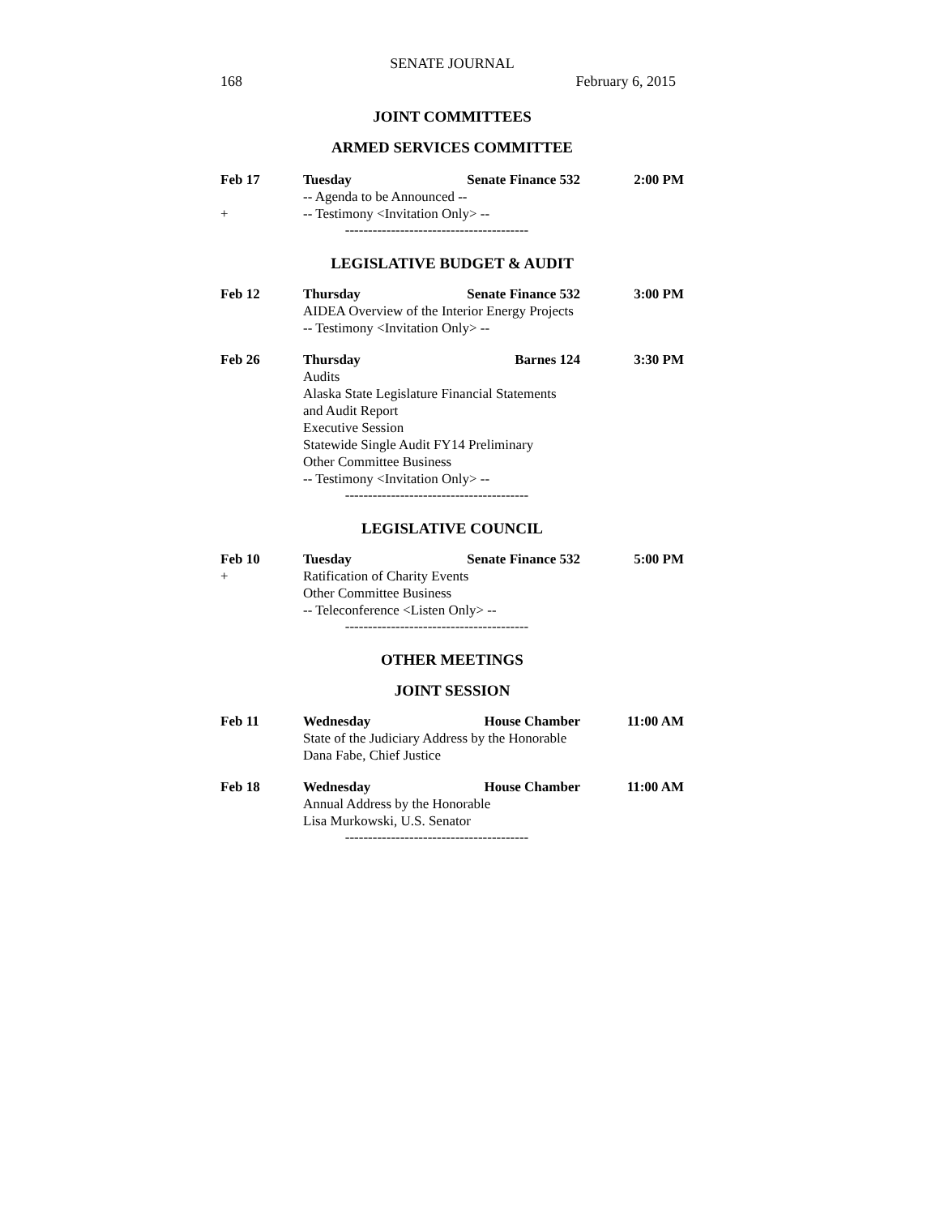SENATE JOURNAL
168 February 6, 2015
JOINT COMMITTEES
ARMED SERVICES COMMITTEE
Feb 17 Tuesday Senate Finance 532
2:00 PM
-- Agenda to be Announced --
+ -- Testimony <Invitation Only> --
----------------------------------------
LEGISLATIVE BUDGET & AUDIT
Feb 12 Thursday Senate Finance 532
3:00 PM
AIDEA Overview of the Interior Energy Projects
-- Testimony <Invitation Only> --
Feb 26 Thursday Barnes 124 3:30 PM
Audits
Alaska State Legislature Financial Statements
and Audit Report
Executive Session
Statewide Single Audit FY14 Preliminary
Other Committee Business
-- Testimony <Invitation Only> --
----------------------------------------
LEGISLATIVE COUNCIL
Feb 10 Tuesday Senate Finance 532
5:00 PM
+ Ratification of Charity Events
Other Committee Business
-- Teleconference <Listen Only> --
----------------------------------------
OTHER MEETINGS
JOINT SESSION
Feb 11 Wednesday House Chamber 11:00 AM
State of the Judiciary Address by the Honorable
Dana Fabe, Chief Justice
Feb 18 Wednesday House Chamber 11:00 AM
Annual Address by the Honorable
Lisa Murkowski, U.S. Senator
----------------------------------------